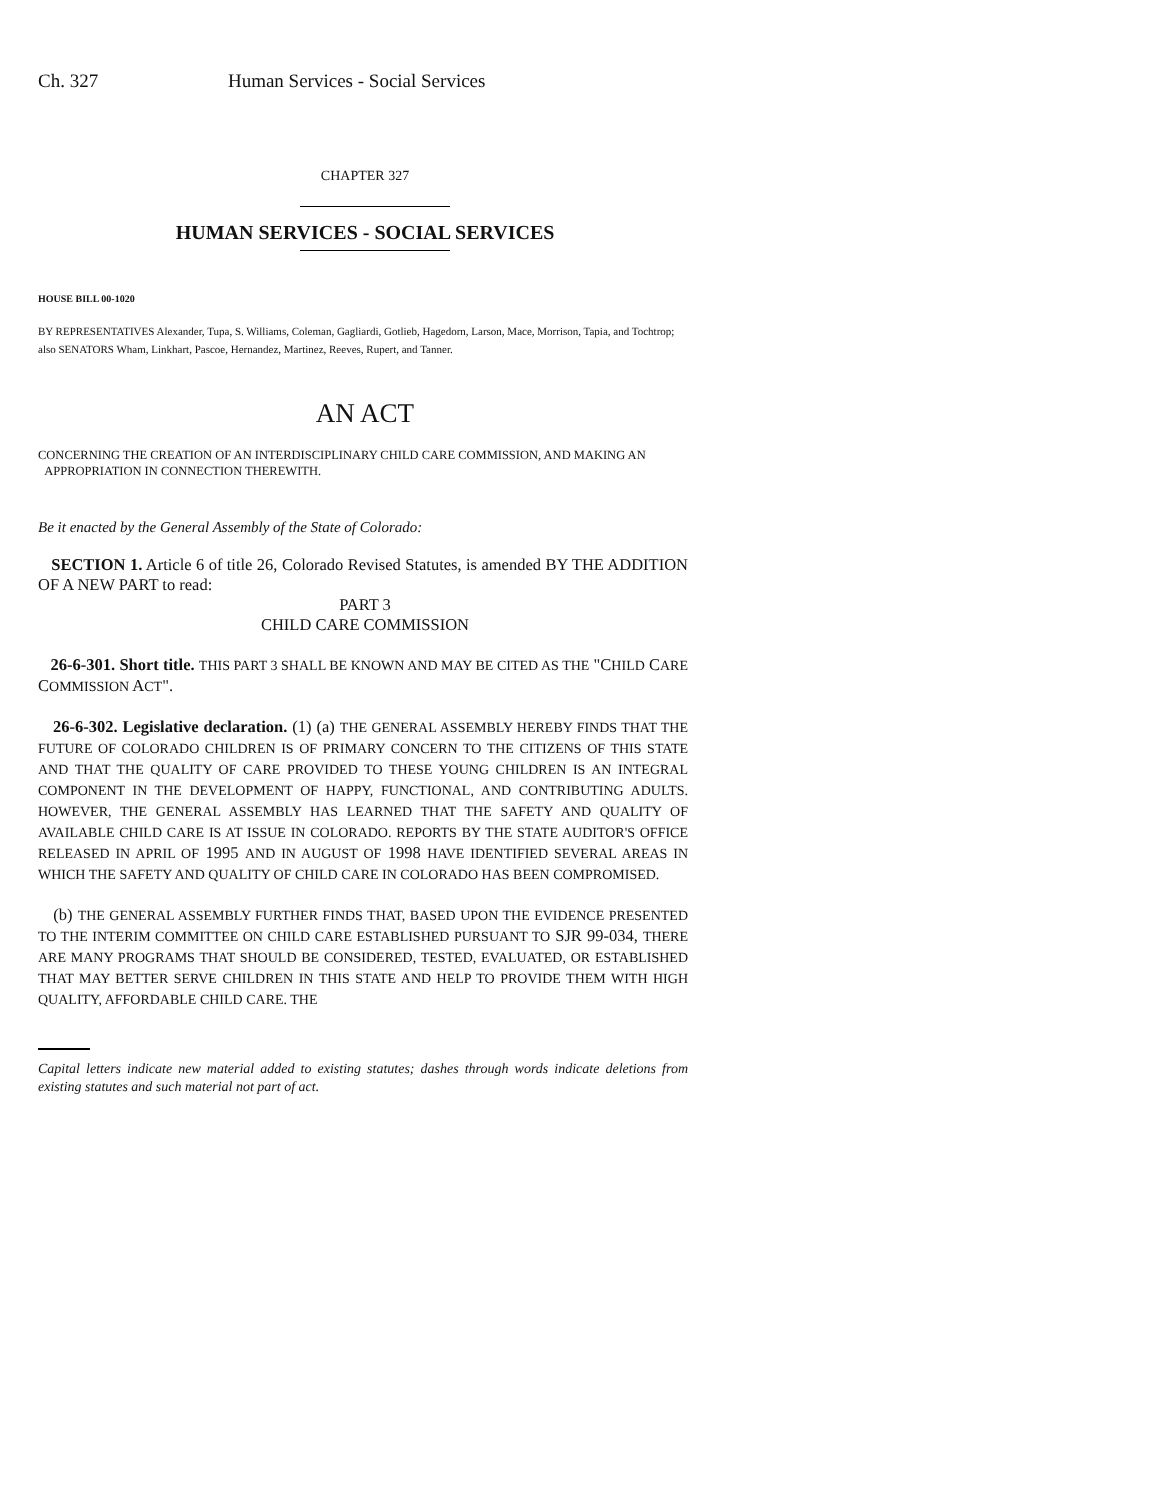Ch. 327 Human Services - Social Services
CHAPTER 327
HUMAN SERVICES - SOCIAL SERVICES
HOUSE BILL 00-1020
BY REPRESENTATIVES Alexander, Tupa, S. Williams, Coleman, Gagliardi, Gotlieb, Hagedorn, Larson, Mace, Morrison, Tapia, and Tochtrop;
also SENATORS Wham, Linkhart, Pascoe, Hernandez, Martinez, Reeves, Rupert, and Tanner.
AN ACT
CONCERNING THE CREATION OF AN INTERDISCIPLINARY CHILD CARE COMMISSION, AND MAKING AN
APPROPRIATION IN CONNECTION THEREWITH.
Be it enacted by the General Assembly of the State of Colorado:
SECTION 1. Article 6 of title 26, Colorado Revised Statutes, is amended BY THE ADDITION OF A NEW PART to read:
PART 3
CHILD CARE COMMISSION
26-6-301. Short title. THIS PART 3 SHALL BE KNOWN AND MAY BE CITED AS THE "CHILD CARE COMMISSION ACT".
26-6-302. Legislative declaration. (1) (a) THE GENERAL ASSEMBLY HEREBY FINDS THAT THE FUTURE OF COLORADO CHILDREN IS OF PRIMARY CONCERN TO THE CITIZENS OF THIS STATE AND THAT THE QUALITY OF CARE PROVIDED TO THESE YOUNG CHILDREN IS AN INTEGRAL COMPONENT IN THE DEVELOPMENT OF HAPPY, FUNCTIONAL, AND CONTRIBUTING ADULTS. HOWEVER, THE GENERAL ASSEMBLY HAS LEARNED THAT THE SAFETY AND QUALITY OF AVAILABLE CHILD CARE IS AT ISSUE IN COLORADO. REPORTS BY THE STATE AUDITOR'S OFFICE RELEASED IN APRIL OF 1995 AND IN AUGUST OF 1998 HAVE IDENTIFIED SEVERAL AREAS IN WHICH THE SAFETY AND QUALITY OF CHILD CARE IN COLORADO HAS BEEN COMPROMISED.
(b) THE GENERAL ASSEMBLY FURTHER FINDS THAT, BASED UPON THE EVIDENCE PRESENTED TO THE INTERIM COMMITTEE ON CHILD CARE ESTABLISHED PURSUANT TO SJR 99-034, THERE ARE MANY PROGRAMS THAT SHOULD BE CONSIDERED, TESTED, EVALUATED, OR ESTABLISHED THAT MAY BETTER SERVE CHILDREN IN THIS STATE AND HELP TO PROVIDE THEM WITH HIGH QUALITY, AFFORDABLE CHILD CARE. THE
Capital letters indicate new material added to existing statutes; dashes through words indicate deletions from existing statutes and such material not part of act.